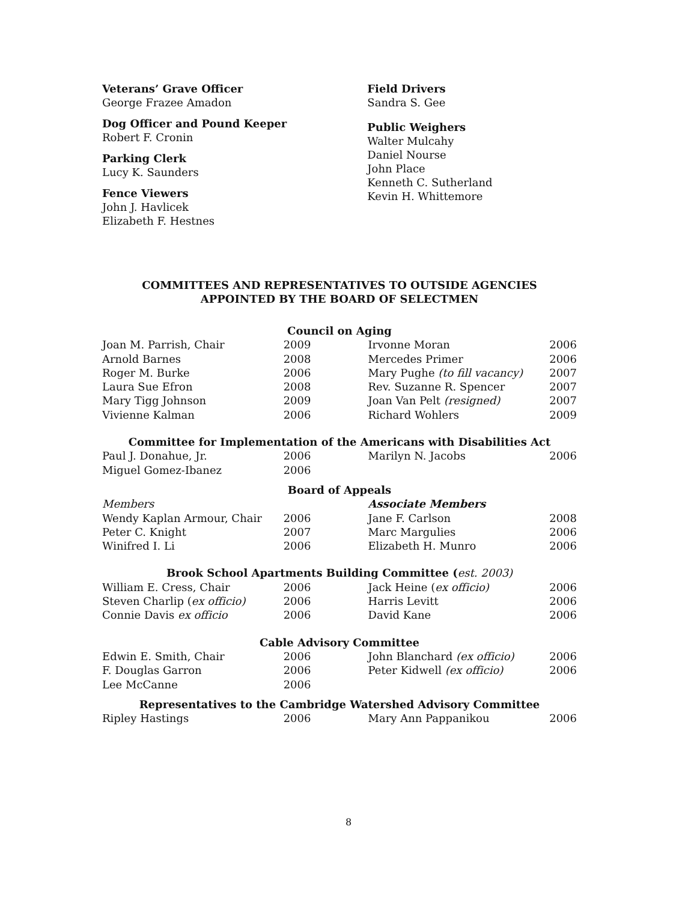Veterans’ Grave Officer
George Frazee Amadon
Dog Officer and Pound Keeper
Robert F. Cronin
Parking Clerk
Lucy K. Saunders
Fence Viewers
John J. Havlicek
Elizabeth F. Hestnes
Field Drivers
Sandra S. Gee
Public Weighers
Walter Mulcahy
Daniel Nourse
John Place
Kenneth C. Sutherland
Kevin H. Whittemore
COMMITTEES AND REPRESENTATIVES TO OUTSIDE AGENCIES
APPOINTED BY THE BOARD OF SELECTMEN
| Council on Aging | | | |
| --- | --- | --- | --- |
| Joan M. Parrish, Chair | 2009 | Irvonne Moran | 2006 |
| Arnold Barnes | 2008 | Mercedes Primer | 2006 |
| Roger M. Burke | 2006 | Mary Pughe (to fill vacancy) | 2007 |
| Laura Sue Efron | 2008 | Rev. Suzanne R. Spencer | 2007 |
| Mary Tigg Johnson | 2009 | Joan Van Pelt (resigned) | 2007 |
| Vivienne Kalman | 2006 | Richard Wohlers | 2009 |
| Committee for Implementation of the Americans with Disabilities Act | | | |
| Paul J. Donahue, Jr. | 2006 | Marilyn N. Jacobs | 2006 |
| Miguel Gomez-Ibanez | 2006 | | |
| Board of Appeals | | | |
| Members | | Associate Members | |
| Wendy Kaplan Armour, Chair | 2006 | Jane F. Carlson | 2008 |
| Peter C. Knight | 2007 | Marc Margulies | 2006 |
| Winifred I. Li | 2006 | Elizabeth H. Munro | 2006 |
| Brook School Apartments Building Committee ( est. 2003) | | | |
| William E. Cress, Chair | 2006 | Jack Heine ( ex officio) | 2006 |
| Steven Charlip ( ex officio) | 2006 | Harris Levitt | 2006 |
| Connie Davis ex officio | 2006 | David Kane | 2006 |
| Cable Advisory Committee | | | |
| Edwin E. Smith, Chair | 2006 | John Blanchard (ex officio) | 2006 |
| F. Douglas Garron | 2006 | Peter Kidwell (ex officio) | 2006 |
| Lee McCanne | 2006 | | |
| Representatives to the Cambridge Watershed Advisory Committee | | | |
| Ripley Hastings | 2006 | Mary Ann Pappanikou | 2006 |
8